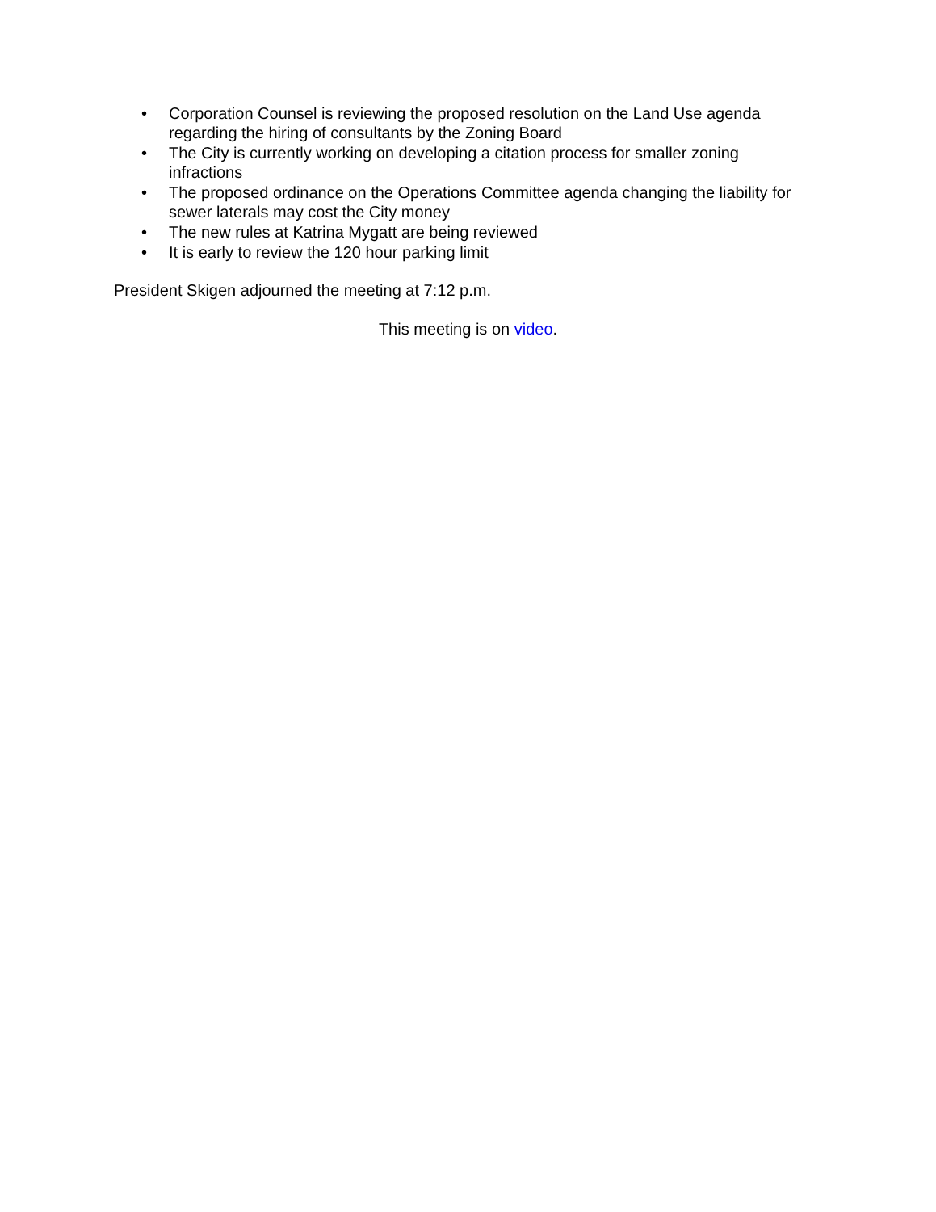• Corporation Counsel is reviewing the proposed resolution on the Land Use agenda regarding the hiring of consultants by the Zoning Board
• The City is currently working on developing a citation process for smaller zoning infractions
• The proposed ordinance on the Operations Committee agenda changing the liability for sewer laterals may cost the City money
• The new rules at Katrina Mygatt are being reviewed
• It is early to review the 120 hour parking limit
President Skigen adjourned the meeting at 7:12 p.m.
This meeting is on video.